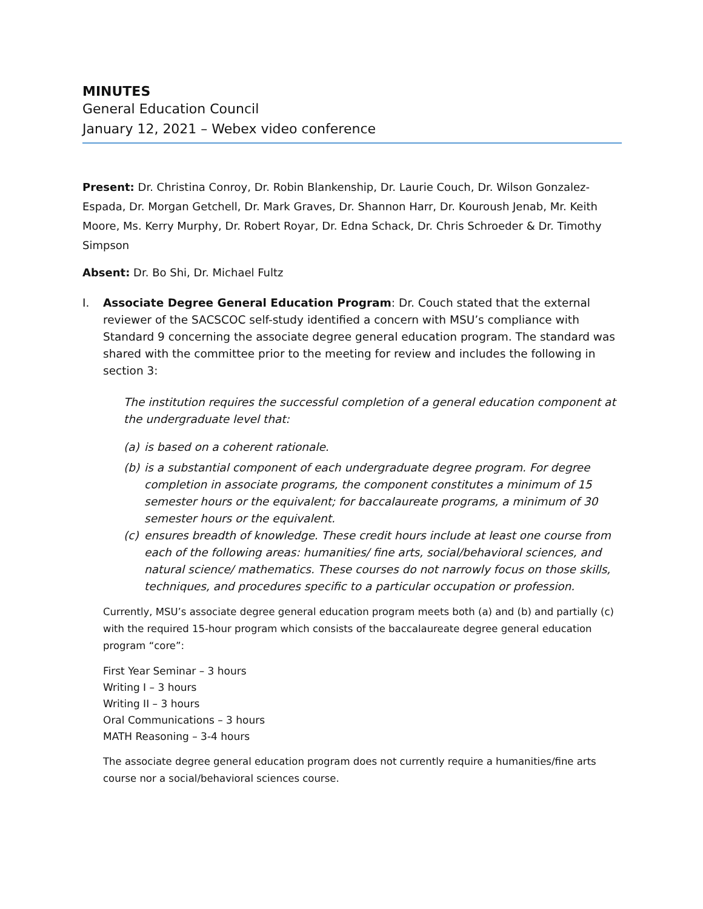MINUTES
General Education Council
January 12, 2021 – Webex video conference
Present: Dr. Christina Conroy, Dr. Robin Blankenship, Dr. Laurie Couch, Dr. Wilson Gonzalez-Espada, Dr. Morgan Getchell, Dr. Mark Graves, Dr. Shannon Harr, Dr. Kouroush Jenab, Mr. Keith Moore, Ms. Kerry Murphy, Dr. Robert Royar, Dr. Edna Schack, Dr. Chris Schroeder & Dr. Timothy Simpson
Absent: Dr. Bo Shi, Dr. Michael Fultz
I. Associate Degree General Education Program: Dr. Couch stated that the external reviewer of the SACSCOC self-study identified a concern with MSU’s compliance with Standard 9 concerning the associate degree general education program. The standard was shared with the committee prior to the meeting for review and includes the following in section 3:
The institution requires the successful completion of a general education component at the undergraduate level that:
(a) is based on a coherent rationale.
(b) is a substantial component of each undergraduate degree program. For degree completion in associate programs, the component constitutes a minimum of 15 semester hours or the equivalent; for baccalaureate programs, a minimum of 30 semester hours or the equivalent.
(c) ensures breadth of knowledge. These credit hours include at least one course from each of the following areas: humanities/ fine arts, social/behavioral sciences, and natural science/ mathematics. These courses do not narrowly focus on those skills, techniques, and procedures specific to a particular occupation or profession.
Currently, MSU’s associate degree general education program meets both (a) and (b) and partially (c) with the required 15-hour program which consists of the baccalaureate degree general education program “core”:
First Year Seminar – 3 hours
Writing I – 3 hours
Writing II – 3 hours
Oral Communications – 3 hours
MATH Reasoning – 3-4 hours
The associate degree general education program does not currently require a humanities/fine arts course nor a social/behavioral sciences course.